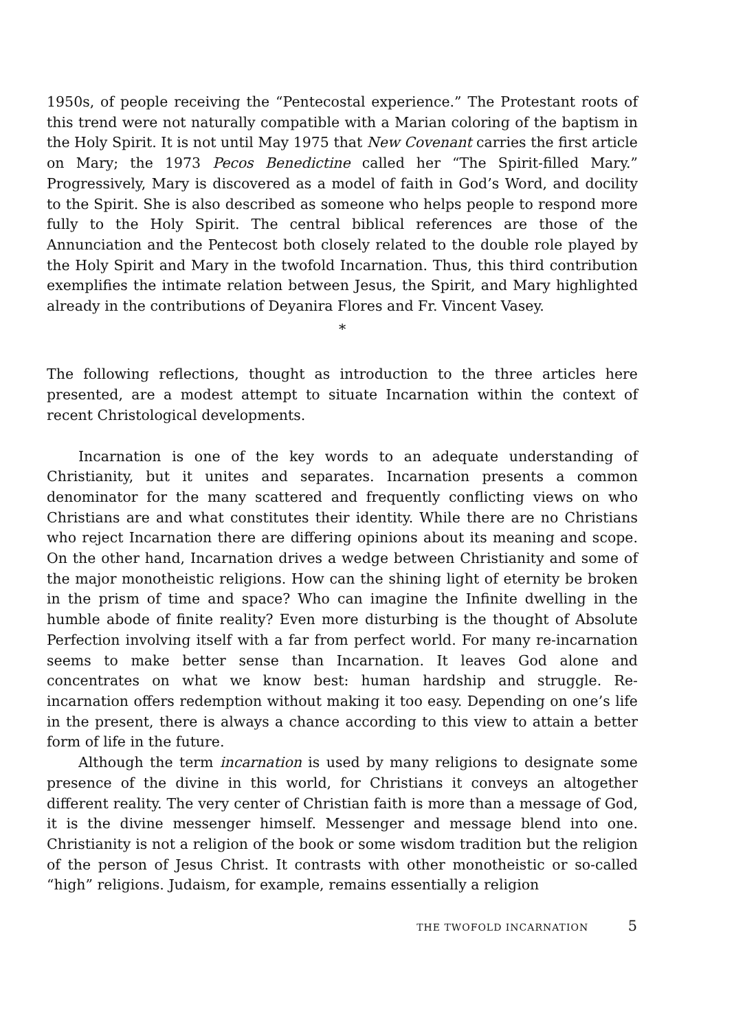1950s, of people receiving the “Pentecostal experience.” The Protestant roots of this trend were not naturally compatible with a Marian coloring of the baptism in the Holy Spirit. It is not until May 1975 that New Covenant carries the first article on Mary; the 1973 Pecos Benedictine called her “The Spirit-filled Mary.” Progressively, Mary is discovered as a model of faith in God’s Word, and docility to the Spirit. She is also described as someone who helps people to respond more fully to the Holy Spirit. The central biblical references are those of the Annunciation and the Pentecost both closely related to the double role played by the Holy Spirit and Mary in the twofold Incarnation. Thus, this third contribution exemplifies the intimate relation between Jesus, the Spirit, and Mary highlighted already in the contributions of Deyanira Flores and Fr. Vincent Vasey.
*
The following reflections, thought as introduction to the three articles here presented, are a modest attempt to situate Incarnation within the context of recent Christological developments.
Incarnation is one of the key words to an adequate understanding of Christianity, but it unites and separates. Incarnation presents a common denominator for the many scattered and frequently conflicting views on who Christians are and what constitutes their identity. While there are no Christians who reject Incarnation there are differing opinions about its meaning and scope. On the other hand, Incarnation drives a wedge between Christianity and some of the major monotheistic religions. How can the shining light of eternity be broken in the prism of time and space? Who can imagine the Infinite dwelling in the humble abode of finite reality? Even more disturbing is the thought of Absolute Perfection involving itself with a far from perfect world. For many re-incarnation seems to make better sense than Incarnation. It leaves God alone and concentrates on what we know best: human hardship and struggle. Re-incarnation offers redemption without making it too easy. Depending on one’s life in the present, there is always a chance according to this view to attain a better form of life in the future.
Although the term incarnation is used by many religions to designate some presence of the divine in this world, for Christians it conveys an altogether different reality. The very center of Christian faith is more than a message of God, it is the divine messenger himself. Messenger and message blend into one. Christianity is not a religion of the book or some wisdom tradition but the religion of the person of Jesus Christ. It contrasts with other monotheistic or so-called “high” religions. Judaism, for example, remains essentially a religion
THE TWOFOLD INCARNATION 5